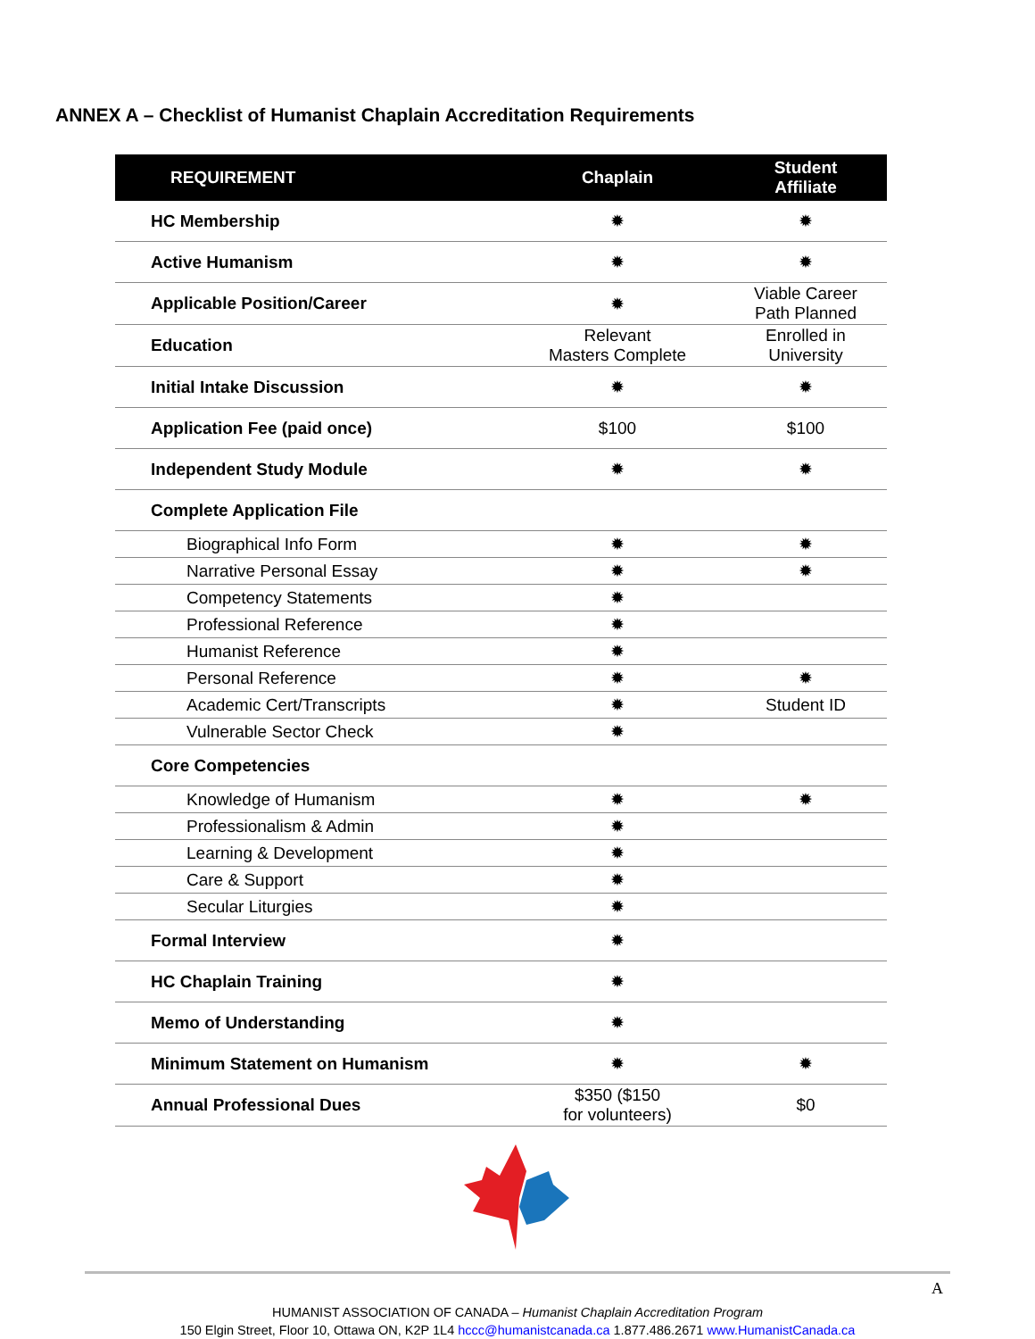ANNEX A – Checklist of Humanist Chaplain Accreditation Requirements
| REQUIREMENT | Chaplain | Student Affiliate |
| --- | --- | --- |
| HC Membership | ✹ | ✹ |
| Active Humanism | ✹ | ✹ |
| Applicable Position/Career | ✹ | Viable Career Path Planned |
| Education | Relevant Masters Complete | Enrolled in University |
| Initial Intake Discussion | ✹ | ✹ |
| Application Fee (paid once) | $100 | $100 |
| Independent Study Module | ✹ | ✹ |
| Complete Application File | | |
| Biographical Info Form | ✹ | ✹ |
| Narrative Personal Essay | ✹ | ✹ |
| Competency Statements | ✹ | |
| Professional Reference | ✹ | |
| Humanist Reference | ✹ | |
| Personal Reference | ✹ | ✹ |
| Academic Cert/Transcripts | ✹ | Student ID |
| Vulnerable Sector Check | ✹ | |
| Core Competencies | | |
| Knowledge of Humanism | ✹ | ✹ |
| Professionalism & Admin | ✹ | |
| Learning & Development | ✹ | |
| Care & Support | ✹ | |
| Secular Liturgies | ✹ | |
| Formal Interview | ✹ | |
| HC Chaplain Training | ✹ | |
| Memo of Understanding | ✹ | |
| Minimum Statement on Humanism | ✹ | ✹ |
| Annual Professional Dues | $350 ($150 for volunteers) | $0 |
A
HUMANIST ASSOCIATION OF CANADA – Humanist Chaplain Accreditation Program
150 Elgin Street, Floor 10, Ottawa ON, K2P 1L4 hccc@humanistcanada.ca 1.877.486.2671 www.HumanistCanada.ca